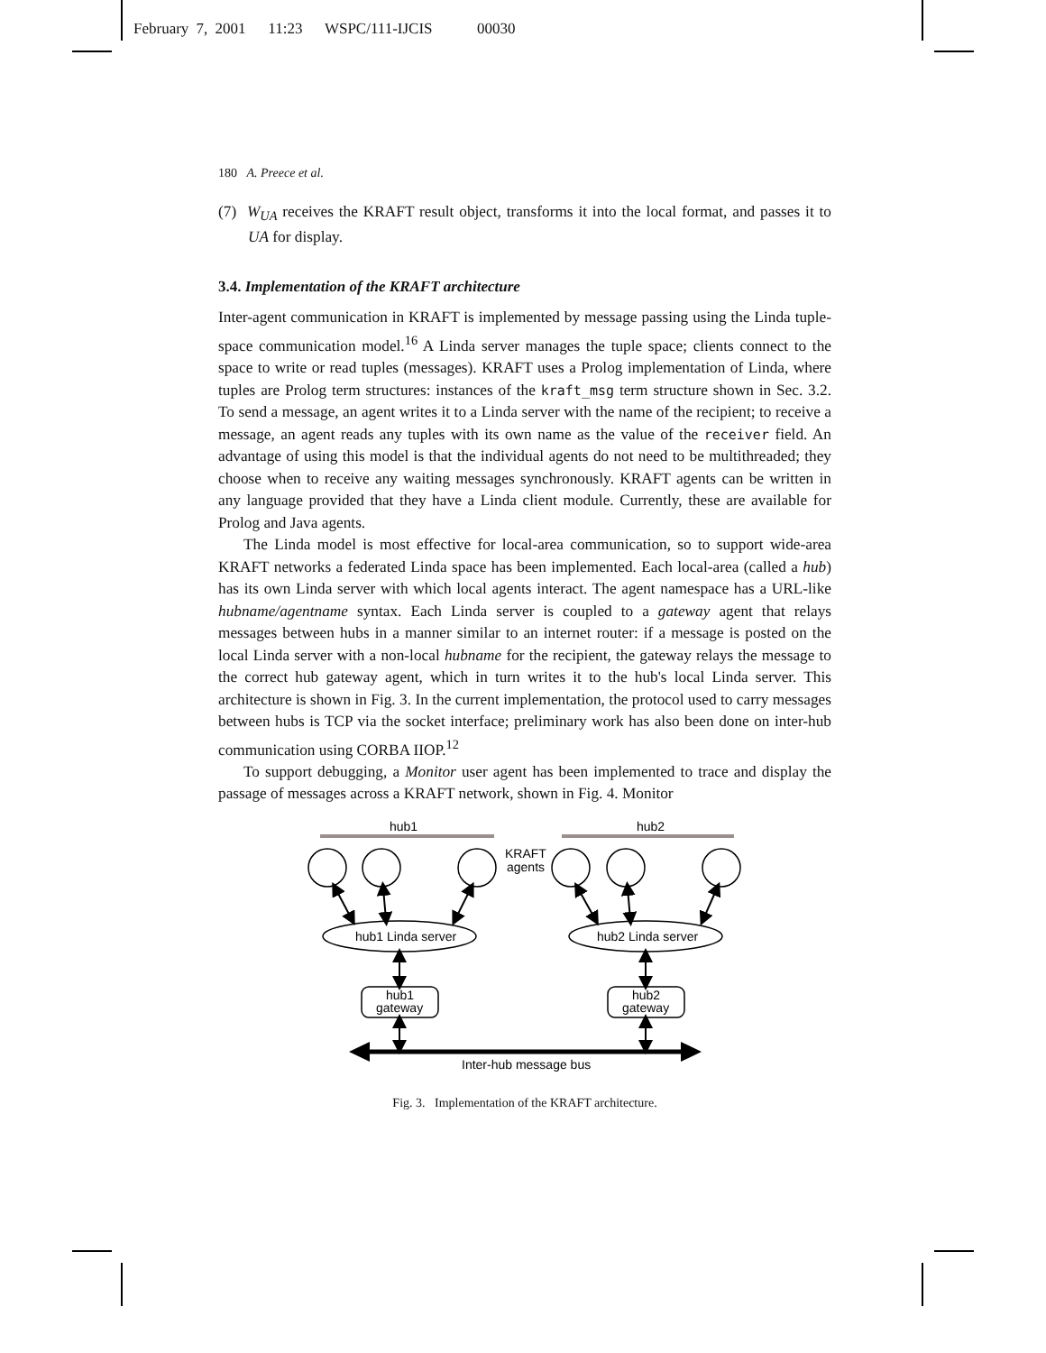February 7, 2001 11:23 WSPC/111-IJCIS 00030
180 A. Preece et al.
(7) W<sub>UA</sub> receives the KRAFT result object, transforms it into the local format, and passes it to UA for display.
3.4. Implementation of the KRAFT architecture
Inter-agent communication in KRAFT is implemented by message passing using the Linda tuple-space communication model.<sup>16</sup> A Linda server manages the tuple space; clients connect to the space to write or read tuples (messages). KRAFT uses a Prolog implementation of Linda, where tuples are Prolog term structures: instances of the kraft_msg term structure shown in Sec. 3.2. To send a message, an agent writes it to a Linda server with the name of the recipient; to receive a message, an agent reads any tuples with its own name as the value of the receiver field. An advantage of using this model is that the individual agents do not need to be multithreaded; they choose when to receive any waiting messages synchronously. KRAFT agents can be written in any language provided that they have a Linda client module. Currently, these are available for Prolog and Java agents.
The Linda model is most effective for local-area communication, so to support wide-area KRAFT networks a federated Linda space has been implemented. Each local-area (called a hub) has its own Linda server with which local agents interact. The agent namespace has a URL-like hubname/agentname syntax. Each Linda server is coupled to a gateway agent that relays messages between hubs in a manner similar to an internet router: if a message is posted on the local Linda server with a non-local hubname for the recipient, the gateway relays the message to the correct hub gateway agent, which in turn writes it to the hub's local Linda server. This architecture is shown in Fig. 3. In the current implementation, the protocol used to carry messages between hubs is TCP via the socket interface; preliminary work has also been done on inter-hub communication using CORBA IIOP.<sup>12</sup>
To support debugging, a Monitor user agent has been implemented to trace and display the passage of messages across a KRAFT network, shown in Fig. 4. Monitor
hub1
hub2
KRAFT
agents
hub1 Linda server
hub2 Linda server
hub1
gateway
hub2
gateway
Inter-hub message bus
Fig. 3. Implementation of the KRAFT architecture.